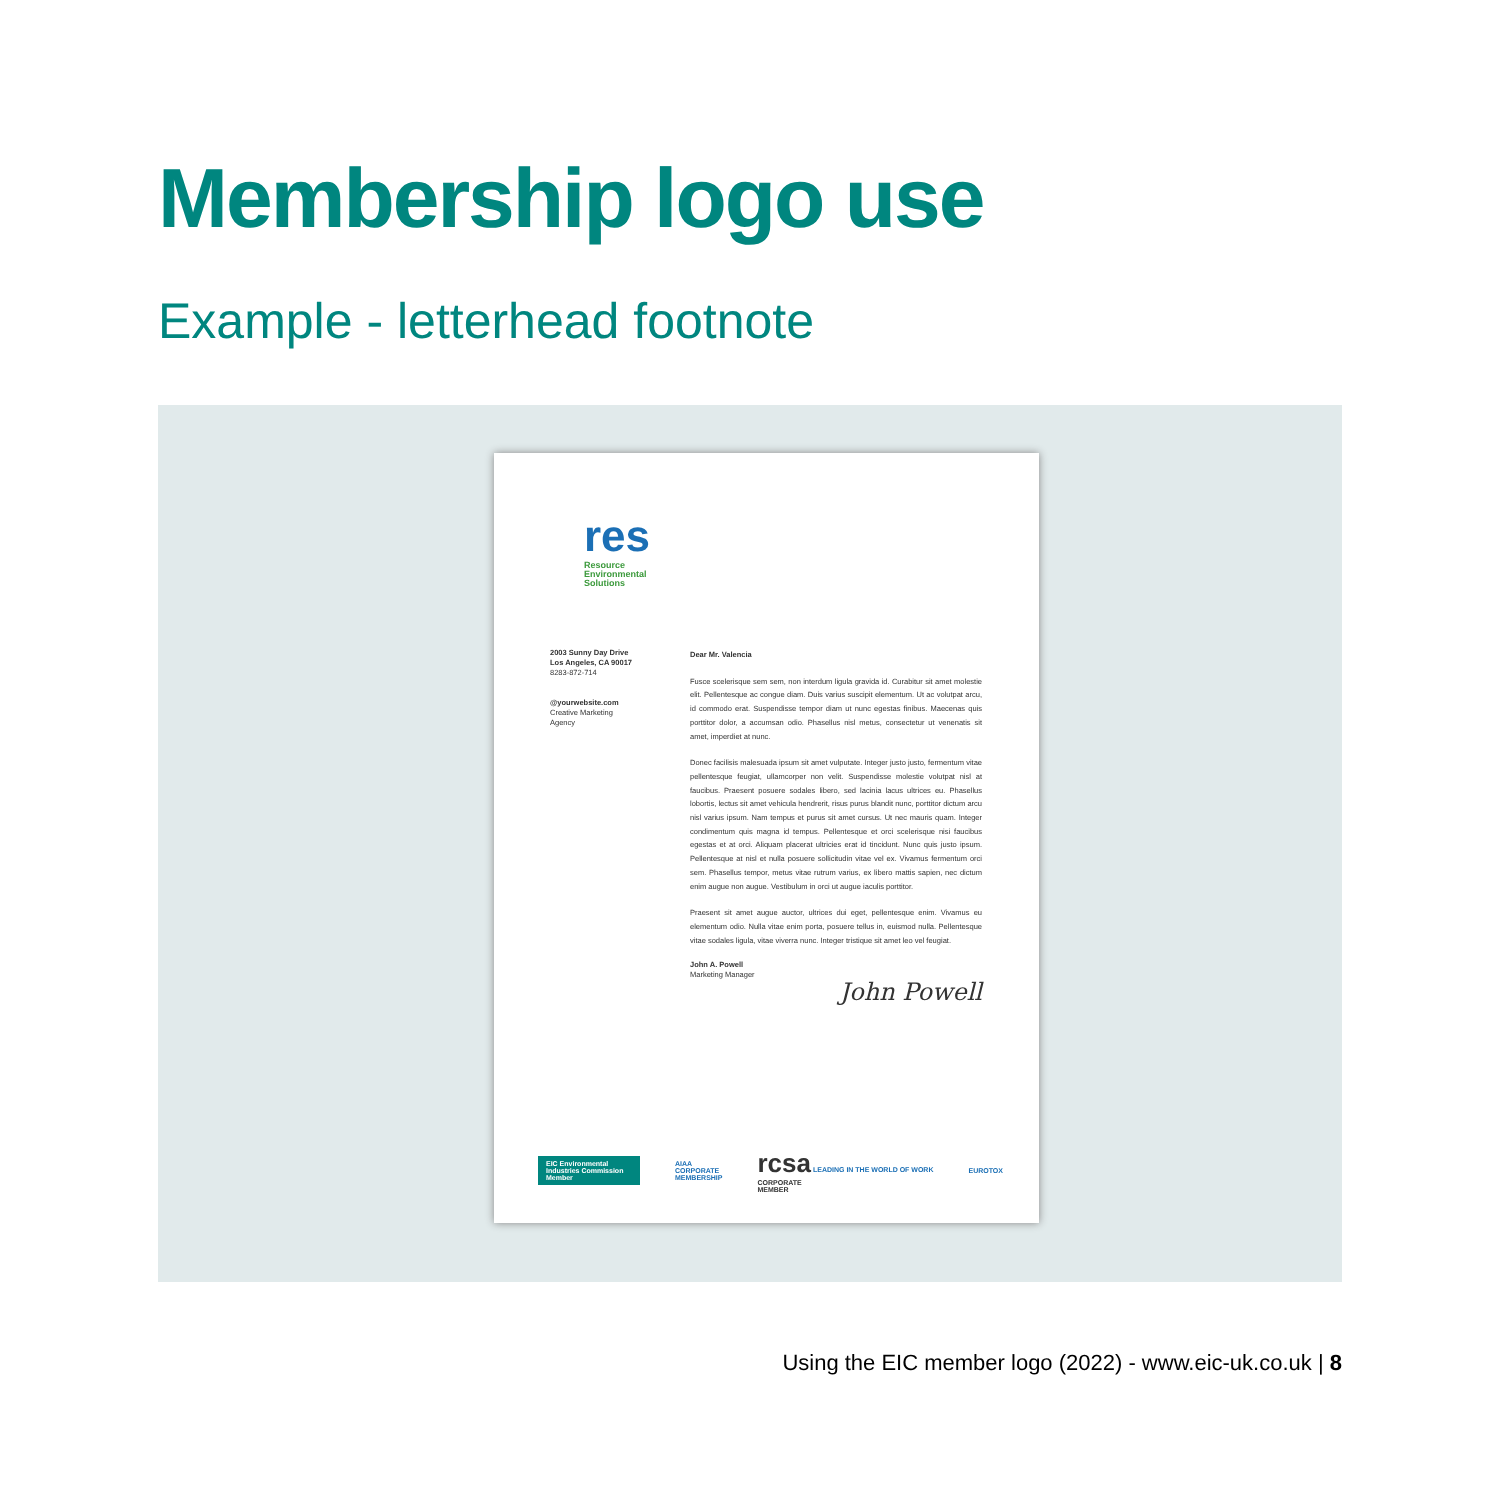Membership logo use
Example - letterhead footnote
res
Resource
Environmental
Solutions
2003 Sunny Day Drive
Los Angeles, CA 90017
8283-872-714
@yourwebsite.com
Creative Marketing
Agency
Dear Mr. Valencia
Fusce scelerisque sem sem, non interdum ligula gravida id. Curabitur sit amet molestie elit. Pellentesque ac congue diam. Duis varius suscipit elementum. Ut ac volutpat arcu, id commodo erat. Suspendisse tempor diam ut nunc egestas finibus. Maecenas quis porttitor dolor, a accumsan odio. Phasellus nisl metus, consectetur ut venenatis sit amet, imperdiet at nunc.
Donec facilisis malesuada ipsum sit amet vulputate. Integer justo justo, fermentum vitae pellentesque feugiat, ullamcorper non velit. Suspendisse molestie volutpat nisl at faucibus. Praesent posuere sodales libero, sed lacinia lacus ultrices eu. Phasellus lobortis, lectus sit amet vehicula hendrerit, risus purus blandit nunc, porttitor dictum arcu nisl varius ipsum. Nam tempus et purus sit amet cursus. Ut nec mauris quam. Integer condimentum quis magna id tempus. Pellentesque et orci scelerisque nisi faucibus egestas et at orci. Aliquam placerat ultricies erat id tincidunt. Nunc quis justo ipsum. Pellentesque at nisl et nulla posuere sollicitudin vitae vel ex. Vivamus fermentum orci sem. Phasellus tempor, metus vitae rutrum varius, ex libero mattis sapien, nec dictum enim augue non augue. Vestibulum in orci ut augue iaculis porttitor.
Praesent sit amet augue auctor, ultrices dui eget, pellentesque enim. Vivamus eu elementum odio. Nulla vitae enim porta, posuere tellus in, euismod nulla. Pellentesque vitae sodales ligula, vitae viverra nunc. Integer tristique sit amet leo vel feugiat.
John A. Powell
Marketing Manager
John Powell
EIC Environmental Industries Commission Member
AIAA
CORPORATE
MEMBERSHIP
rcsa LEADING IN THE WORLD OF WORK
CORPORATE
MEMBER
EUROTOX
Using the EIC member logo (2022) - www.eic-uk.co.uk | 8